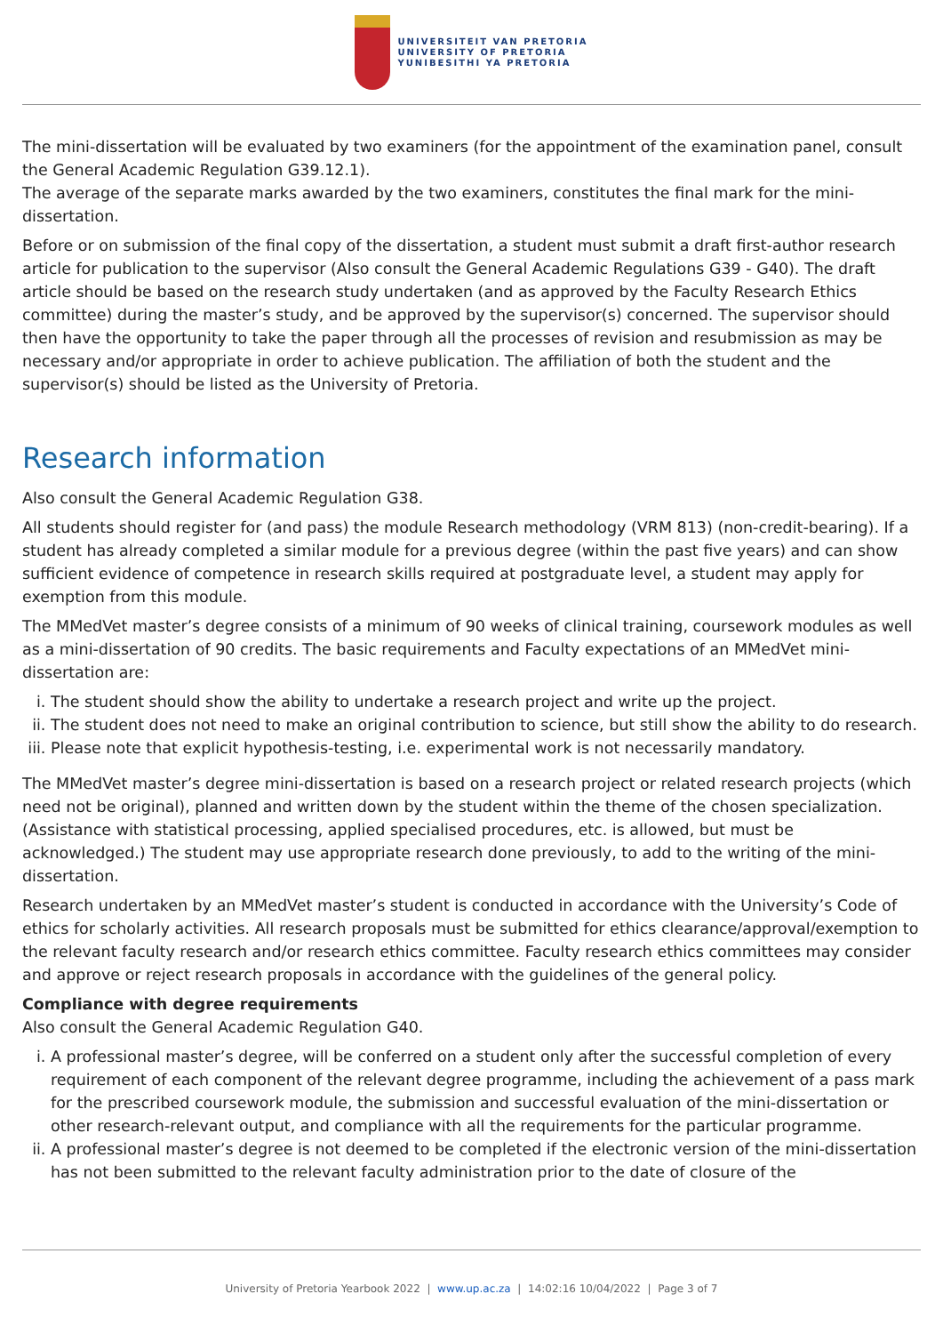UNIVERSITEIT VAN PRETORIA
UNIVERSITY OF PRETORIA
YUNIBESITHI YA PRETORIA
The mini-dissertation will be evaluated by two examiners (for the appointment of the examination panel, consult the General Academic Regulation G39.12.1).
The average of the separate marks awarded by the two examiners, constitutes the final mark for the mini-dissertation.
Before or on submission of the final copy of the dissertation, a student must submit a draft first-author research article for publication to the supervisor (Also consult the General Academic Regulations G39 - G40). The draft article should be based on the research study undertaken (and as approved by the Faculty Research Ethics committee) during the master’s study, and be approved by the supervisor(s) concerned. The supervisor should then have the opportunity to take the paper through all the processes of revision and resubmission as may be necessary and/or appropriate in order to achieve publication. The affiliation of both the student and the supervisor(s) should be listed as the University of Pretoria.
Research information
Also consult the General Academic Regulation G38.
All students should register for (and pass) the module Research methodology (VRM 813) (non-credit-bearing). If a student has already completed a similar module for a previous degree (within the past five years) and can show sufficient evidence of competence in research skills required at postgraduate level, a student may apply for exemption from this module.
The MMedVet master’s degree consists of a minimum of 90 weeks of clinical training, coursework modules as well as a mini-dissertation of 90 credits. The basic requirements and Faculty expectations of an MMedVet mini-dissertation are:
i. The student should show the ability to undertake a research project and write up the project.
ii. The student does not need to make an original contribution to science, but still show the ability to do research.
iii. Please note that explicit hypothesis-testing, i.e. experimental work is not necessarily mandatory.
The MMedVet master’s degree mini-dissertation is based on a research project or related research projects (which need not be original), planned and written down by the student within the theme of the chosen specialization. (Assistance with statistical processing, applied specialised procedures, etc. is allowed, but must be acknowledged.) The student may use appropriate research done previously, to add to the writing of the mini-dissertation.
Research undertaken by an MMedVet master’s student is conducted in accordance with the University’s Code of ethics for scholarly activities. All research proposals must be submitted for ethics clearance/approval/exemption to the relevant faculty research and/or research ethics committee. Faculty research ethics committees may consider and approve or reject research proposals in accordance with the guidelines of the general policy.
Compliance with degree requirements
Also consult the General Academic Regulation G40.
i. A professional master’s degree, will be conferred on a student only after the successful completion of every requirement of each component of the relevant degree programme, including the achievement of a pass mark for the prescribed coursework module, the submission and successful evaluation of the mini-dissertation or other research-relevant output, and compliance with all the requirements for the particular programme.
ii. A professional master’s degree is not deemed to be completed if the electronic version of the mini-dissertation has not been submitted to the relevant faculty administration prior to the date of closure of the
University of Pretoria Yearbook 2022 | www.up.ac.za | 14:02:16 10/04/2022 | Page 3 of 7